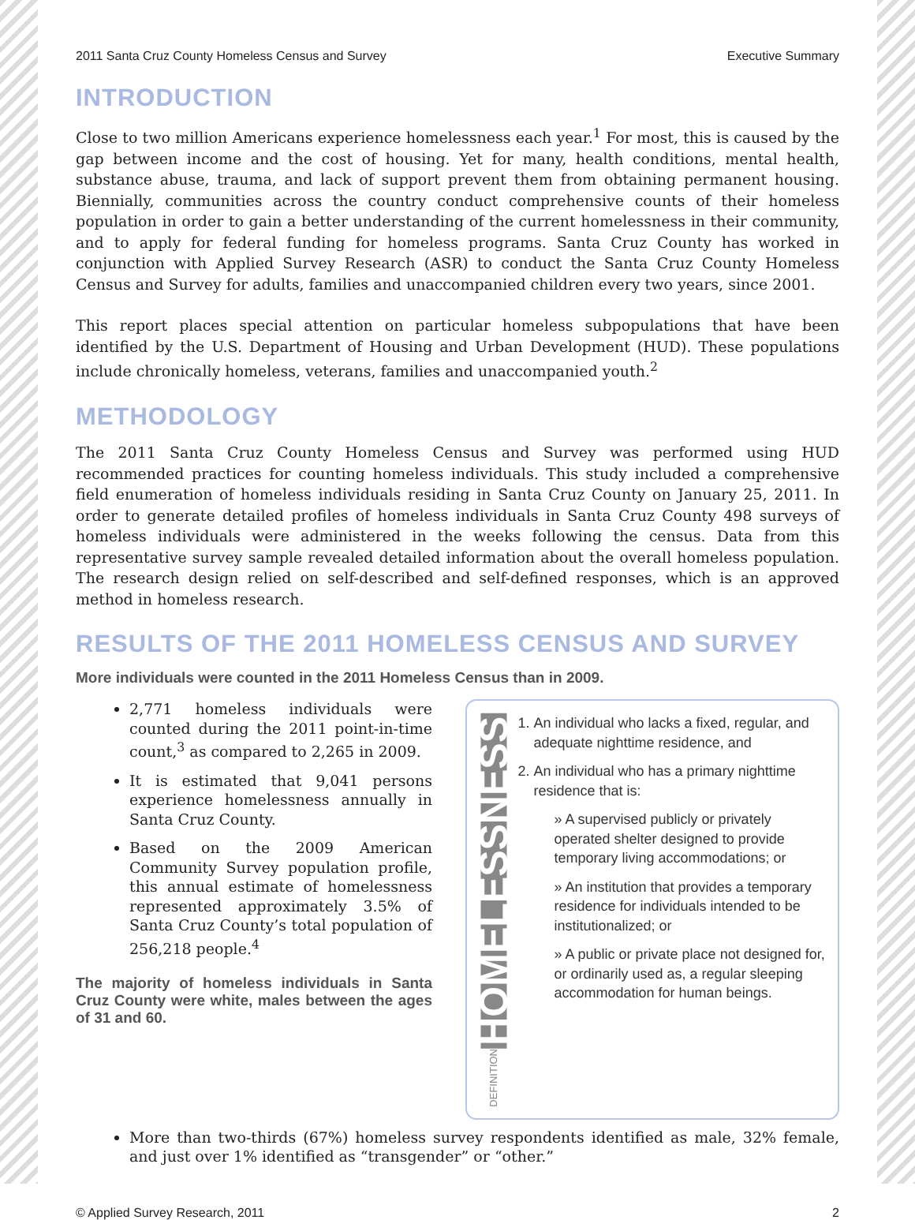2011 Santa Cruz County Homeless Census and Survey Executive Summary
INTRODUCTION
Close to two million Americans experience homelessness each year.<sup>1</sup> For most, this is caused by the gap between income and the cost of housing. Yet for many, health conditions, mental health, substance abuse, trauma, and lack of support prevent them from obtaining permanent housing. Biennially, communities across the country conduct comprehensive counts of their homeless population in order to gain a better understanding of the current homelessness in their community, and to apply for federal funding for homeless programs. Santa Cruz County has worked in conjunction with Applied Survey Research (ASR) to conduct the Santa Cruz County Homeless Census and Survey for adults, families and unaccompanied children every two years, since 2001.
This report places special attention on particular homeless subpopulations that have been identified by the U.S. Department of Housing and Urban Development (HUD). These populations include chronically homeless, veterans, families and unaccompanied youth.<sup>2</sup>
METHODOLOGY
The 2011 Santa Cruz County Homeless Census and Survey was performed using HUD recommended practices for counting homeless individuals. This study included a comprehensive field enumeration of homeless individuals residing in Santa Cruz County on January 25, 2011. In order to generate detailed profiles of homeless individuals in Santa Cruz County 498 surveys of homeless individuals were administered in the weeks following the census. Data from this representative survey sample revealed detailed information about the overall homeless population. The research design relied on self-described and self-defined responses, which is an approved method in homeless research.
RESULTS OF THE 2011 HOMELESS CENSUS AND SURVEY
More individuals were counted in the 2011 Homeless Census than in 2009.
2,771 homeless individuals were counted during the 2011 point-in-time count,<sup>3</sup> as compared to 2,265 in 2009.
It is estimated that 9,041 persons experience homelessness annually in Santa Cruz County.
Based on the 2009 American Community Survey population profile, this annual estimate of homelessness represented approximately 3.5% of Santa Cruz County’s total population of 256,218 people.<sup>4</sup>
The majority of homeless individuals in Santa Cruz County were white, males between the ages of 31 and 60.
HOMELESSNESS
DEFINITION
1. An individual who lacks a fixed, regular, and adequate nighttime residence, and
2. An individual who has a primary nighttime residence that is:
» A supervised publicly or privately operated shelter designed to provide temporary living accommodations; or
» An institution that provides a temporary residence for individuals intended to be institutionalized; or
» A public or private place not designed for, or ordinarily used as, a regular sleeping accommodation for human beings.
More than two-thirds (67%) homeless survey respondents identified as male, 32% female, and just over 1% identified as “transgender” or “other.”
© Applied Survey Research, 2011 2